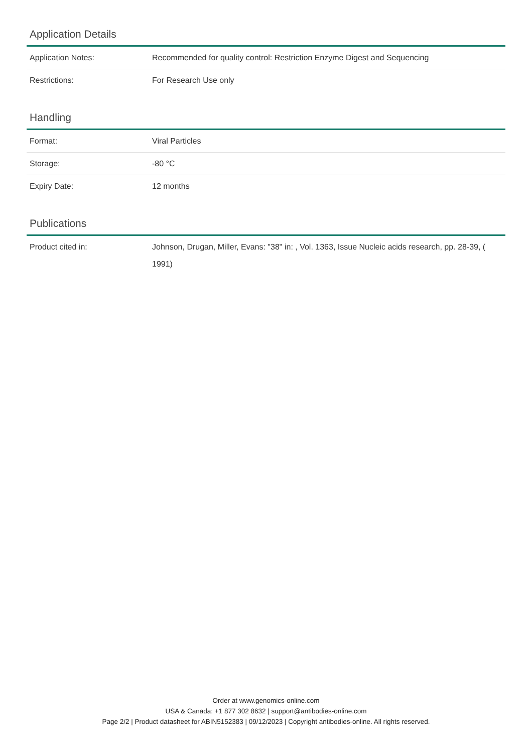Application Details
| Application Notes: | Recommended for quality control: Restriction Enzyme Digest and Sequencing |
| Restrictions: | For Research Use only |
Handling
| Format: | Viral Particles |
| Storage: | -80 °C |
| Expiry Date: | 12 months |
Publications
| Product cited in: | Johnson, Drugan, Miller, Evans: "38" in: , Vol. 1363, Issue Nucleic acids research, pp. 28-39, ( 1991) |
Order at www.genomics-online.com
USA & Canada: +1 877 302 8632 | support@antibodies-online.com
Page 2/2 | Product datasheet for ABIN5152383 | 09/12/2023 | Copyright antibodies-online. All rights reserved.